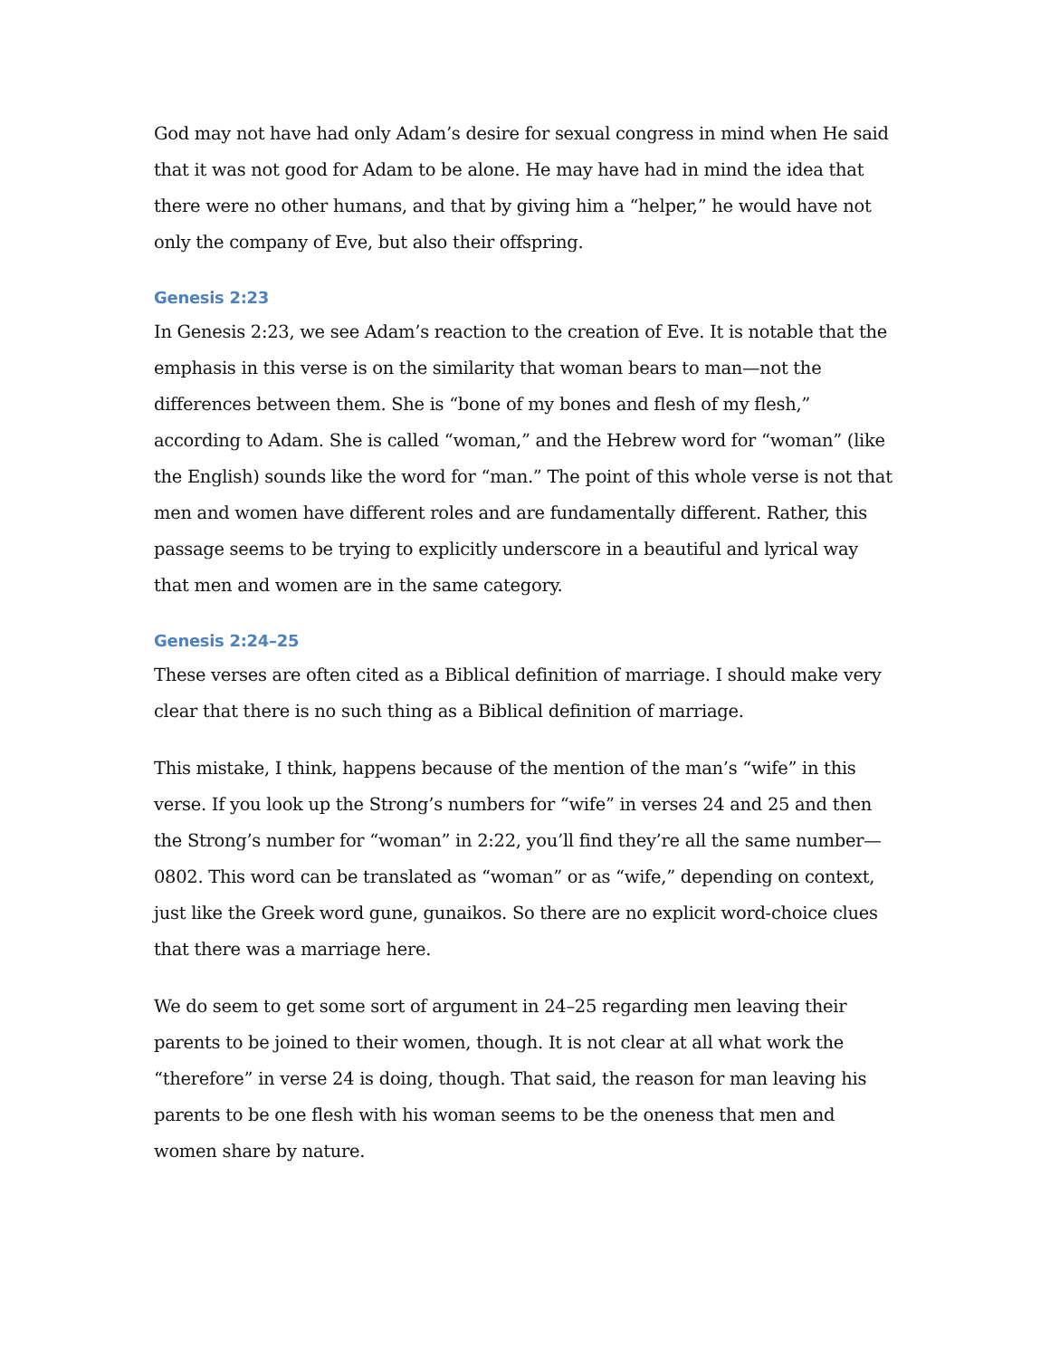God may not have had only Adam’s desire for sexual congress in mind when He said that it was not good for Adam to be alone. He may have had in mind the idea that there were no other humans, and that by giving him a “helper,” he would have not only the company of Eve, but also their offspring.
Genesis 2:23
In Genesis 2:23, we see Adam’s reaction to the creation of Eve. It is notable that the emphasis in this verse is on the similarity that woman bears to man—not the differences between them. She is “bone of my bones and flesh of my flesh,” according to Adam. She is called “woman,” and the Hebrew word for “woman” (like the English) sounds like the word for “man.” The point of this whole verse is not that men and women have different roles and are fundamentally different. Rather, this passage seems to be trying to explicitly underscore in a beautiful and lyrical way that men and women are in the same category.
Genesis 2:24–25
These verses are often cited as a Biblical definition of marriage. I should make very clear that there is no such thing as a Biblical definition of marriage.
This mistake, I think, happens because of the mention of the man’s “wife” in this verse. If you look up the Strong’s numbers for “wife” in verses 24 and 25 and then the Strong’s number for “woman” in 2:22, you’ll find they’re all the same number—0802. This word can be translated as “woman” or as “wife,” depending on context, just like the Greek word gune, gunaikos. So there are no explicit word-choice clues that there was a marriage here.
We do seem to get some sort of argument in 24–25 regarding men leaving their parents to be joined to their women, though. It is not clear at all what work the “therefore” in verse 24 is doing, though. That said, the reason for man leaving his parents to be one flesh with his woman seems to be the oneness that men and women share by nature.